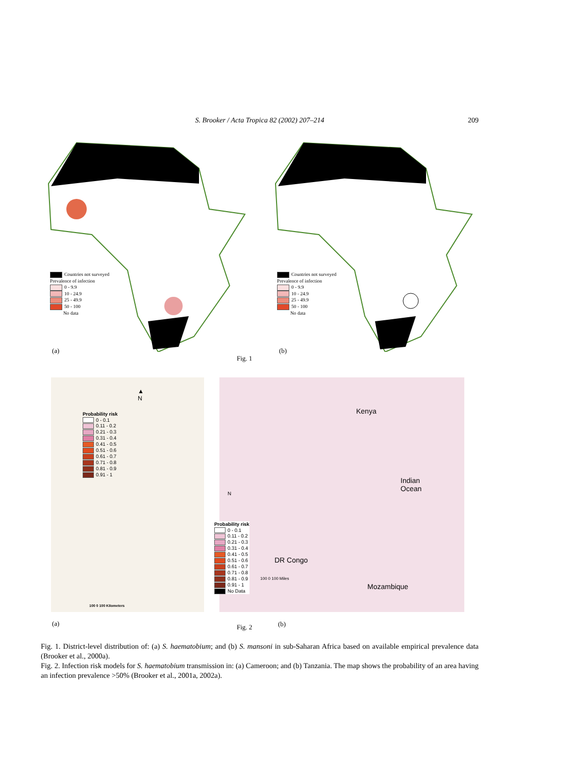S. Brooker / Acta Tropica 82 (2002) 207–214
209
Countries not surveyed
Prevalence of infection
0 - 9.9
10 - 24.9
25 - 49.9
50 - 100
No data
(a)
Countries not surveyed
Prevalence of infection
0 - 9.9
10 - 24.9
25 - 49.9
50 - 100
No data
(b)
Fig. 1
▲
N
Probability risk
0 - 0.1
0.11 - 0.2
0.21 - 0.3
0.31 - 0.4
0.41 - 0.5
0.51 - 0.6
0.61 - 0.7
0.71 - 0.8
0.81 - 0.9
0.91 - 1
100 0 100 Kilometers
Kenya
Indian
Ocean
DR Congo
Mozambique
N
100 0 100 Miles
Probability risk
0 - 0.1
0.11 - 0.2
0.21 - 0.3
0.31 - 0.4
0.41 - 0.5
0.51 - 0.6
0.61 - 0.7
0.71 - 0.8
0.81 - 0.9
0.91 - 1
No Data
(a) Fig. 2 (b)
Fig. 1. District-level distribution of: (a) S. haematobium; and (b) S. mansoni in sub-Saharan Africa based on available empirical prevalence data (Brooker et al., 2000a).
Fig. 2. Infection risk models for S. haematobium transmission in: (a) Cameroon; and (b) Tanzania. The map shows the probability of an area having an infection prevalence >50% (Brooker et al., 2001a, 2002a).